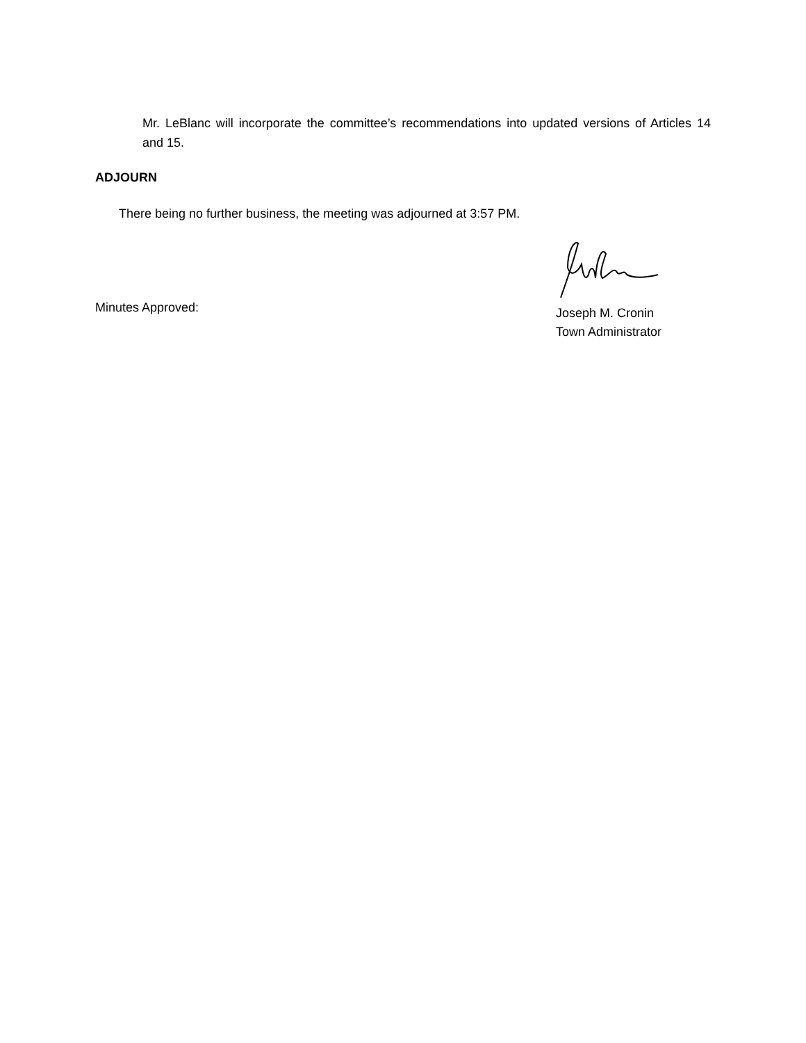Mr. LeBlanc will incorporate the committee’s recommendations into updated versions of Articles 14 and 15.
ADJOURN
There being no further business, the meeting was adjourned at 3:57 PM.
Minutes Approved:
Joseph M. Cronin
Town Administrator